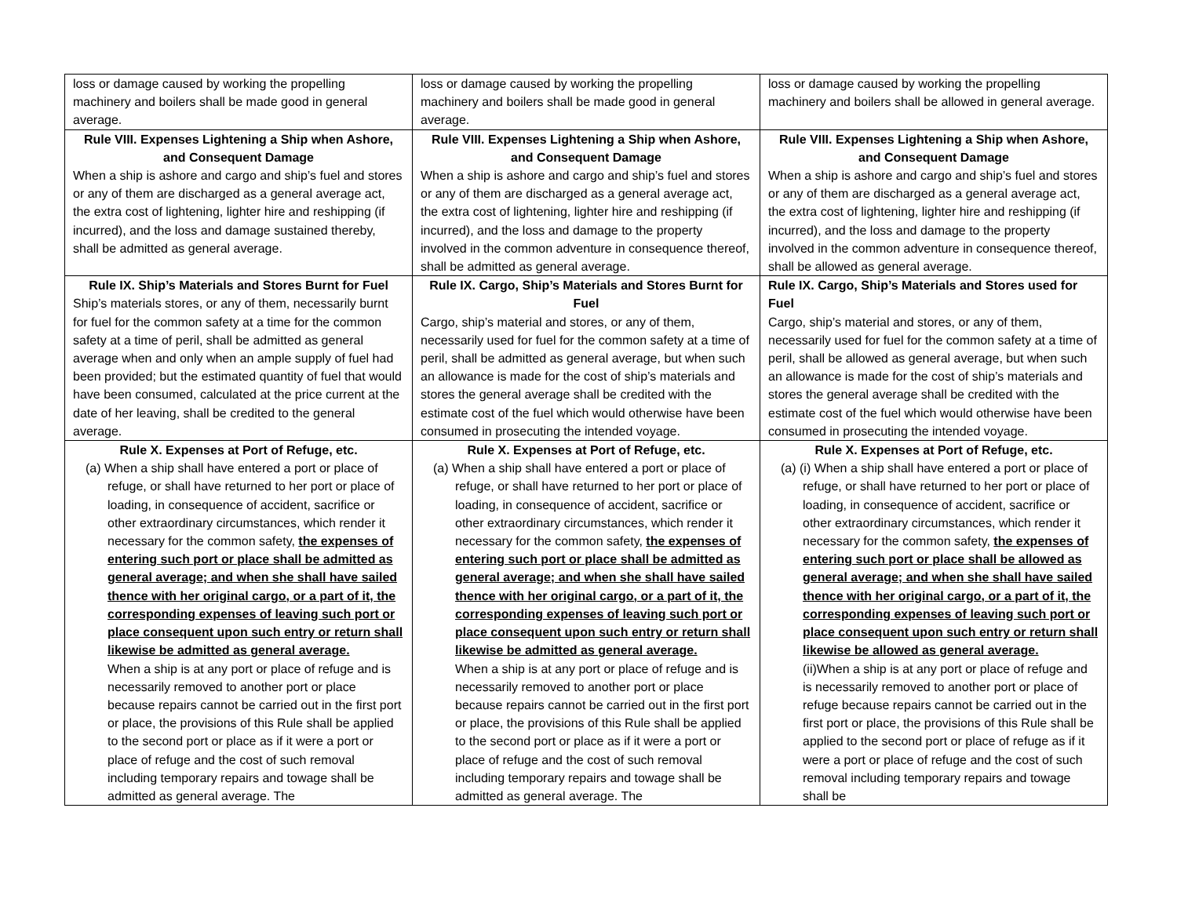| loss or damage caused by working the propelling machinery and boilers shall be made good in general average. | loss or damage caused by working the propelling machinery and boilers shall be made good in general average. | loss or damage caused by working the propelling machinery and boilers shall be allowed in general average. |
| Rule VIII. Expenses Lightening a Ship when Ashore, and Consequent Damage When a ship is ashore and cargo and ship’s fuel and stores or any of them are discharged as a general average act, the extra cost of lightening, lighter hire and reshipping (if incurred), and the loss and damage sustained thereby, shall be admitted as general average. | Rule VIII. Expenses Lightening a Ship when Ashore, and Consequent Damage When a ship is ashore and cargo and ship’s fuel and stores or any of them are discharged as a general average act, the extra cost of lightening, lighter hire and reshipping (if incurred), and the loss and damage to the property involved in the common adventure in consequence thereof, shall be admitted as general average. | Rule VIII. Expenses Lightening a Ship when Ashore, and Consequent Damage When a ship is ashore and cargo and ship’s fuel and stores or any of them are discharged as a general average act, the extra cost of lightening, lighter hire and reshipping (if incurred), and the loss and damage to the property involved in the common adventure in consequence thereof, shall be allowed as general average. |
| Rule IX. Ship’s Materials and Stores Burnt for Fuel Ship’s materials stores, or any of them, necessarily burnt for fuel for the common safety at a time for the common safety at a time of peril, shall be admitted as general average when and only when an ample supply of fuel had been provided; but the estimated quantity of fuel that would have been consumed, calculated at the price current at the date of her leaving, shall be credited to the general average. | Rule IX. Cargo, Ship’s Materials and Stores Burnt for Fuel Cargo, ship’s material and stores, or any of them, necessarily used for fuel for the common safety at a time of peril, shall be admitted as general average, but when such an allowance is made for the cost of ship’s materials and stores the general average shall be credited with the estimate cost of the fuel which would otherwise have been consumed in prosecuting the intended voyage. | Rule IX. Cargo, Ship’s Materials and Stores used for Fuel Cargo, ship’s material and stores, or any of them, necessarily used for fuel for the common safety at a time of peril, shall be allowed as general average, but when such an allowance is made for the cost of ship’s materials and stores the general average shall be credited with the estimate cost of the fuel which would otherwise have been consumed in prosecuting the intended voyage. |
| Rule X. Expenses at Port of Refuge, etc. (a) When a ship shall have entered a port or place of refuge, or shall have returned to her port or place of loading, in consequence of accident, sacrifice or other extraordinary circumstances, which render it necessary for the common safety, the expenses of entering such port or place shall be admitted as general average; and when she shall have sailed thence with her original cargo, or a part of it, the corresponding expenses of leaving such port or place consequent upon such entry or return shall likewise be admitted as general average. When a ship is at any port or place of refuge and is necessarily removed to another port or place because repairs cannot be carried out in the first port or place, the provisions of this Rule shall be applied to the second port or place as if it were a port or place of refuge and the cost of such removal including temporary repairs and towage shall be admitted as general average. The | Rule X. Expenses at Port of Refuge, etc. (a) When a ship shall have entered a port or place of refuge, or shall have returned to her port or place of loading, in consequence of accident, sacrifice or other extraordinary circumstances, which render it necessary for the common safety, the expenses of entering such port or place shall be admitted as general average; and when she shall have sailed thence with her original cargo, or a part of it, the corresponding expenses of leaving such port or place consequent upon such entry or return shall likewise be admitted as general average. When a ship is at any port or place of refuge and is necessarily removed to another port or place because repairs cannot be carried out in the first port or place, the provisions of this Rule shall be applied to the second port or place as if it were a port or place of refuge and the cost of such removal including temporary repairs and towage shall be admitted as general average. The | Rule X. Expenses at Port of Refuge, etc. (a) (i) When a ship shall have entered a port or place of refuge, or shall have returned to her port or place of loading, in consequence of accident, sacrifice or other extraordinary circumstances, which render it necessary for the common safety, the expenses of entering such port or place shall be allowed as general average; and when she shall have sailed thence with her original cargo, or a part of it, the corresponding expenses of leaving such port or place consequent upon such entry or return shall likewise be allowed as general average. (ii)When a ship is at any port or place of refuge and is necessarily removed to another port or place of refuge because repairs cannot be carried out in the first port or place, the provisions of this Rule shall be applied to the second port or place of refuge as if it were a port or place of refuge and the cost of such removal including temporary repairs and towage shall be |